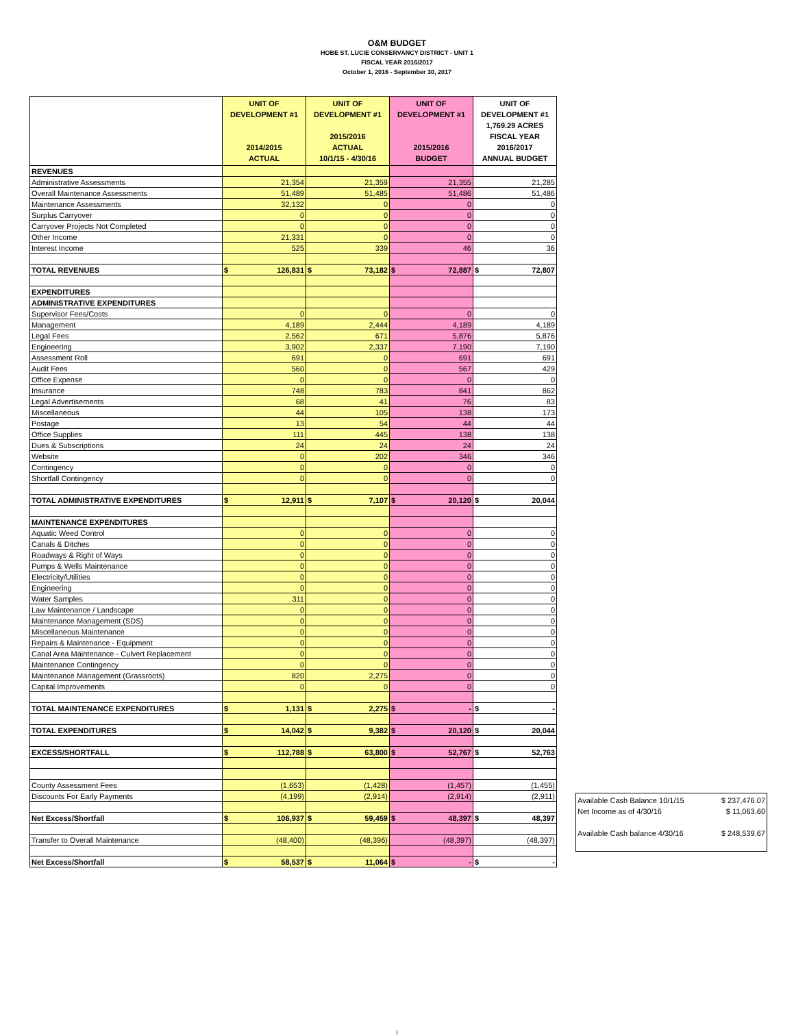O&M BUDGET
HOBE ST. LUCIE CONSERVANCY DISTRICT - UNIT 1
FISCAL YEAR 2016/2017
October 1, 2016 - September 30, 2017
| | UNIT OF DEVELOPMENT #1 2014/2015 ACTUAL | UNIT OF DEVELOPMENT #1 2015/2016 ACTUAL 10/1/15 - 4/30/16 | UNIT OF DEVELOPMENT #1 2015/2016 BUDGET | UNIT OF DEVELOPMENT #1 1,769.29 ACRES FISCAL YEAR 2016/2017 ANNUAL BUDGET |
| --- | --- | --- | --- | --- |
| REVENUES | | | | |
| Administrative Assessments | 21,354 | 21,359 | 21,355 | 21,285 |
| Overall Maintenance Assessments | 51,489 | 51,485 | 51,486 | 51,486 |
| Maintenance Assessments | 32,132 | 0 | 0 | 0 |
| Surplus Carryover | 0 | 0 | 0 | 0 |
| Carryover Projects Not Completed | 0 | 0 | 0 | 0 |
| Other Income | 21,331 | 0 | 0 | 0 |
| Interest Income | 525 | 339 | 46 | 36 |
| TOTAL REVENUES | $ 126,831 | $ 73,182 | $ 72,887 | $ 72,807 |
| EXPENDITURES | | | | |
| ADMINISTRATIVE EXPENDITURES | | | | |
| Supervisor Fees/Costs | 0 | 0 | 0 | 0 |
| Management | 4,189 | 2,444 | 4,189 | 4,189 |
| Legal Fees | 2,562 | 671 | 5,876 | 5,876 |
| Engineering | 3,902 | 2,337 | 7,190 | 7,190 |
| Assessment Roll | 691 | 0 | 691 | 691 |
| Audit Fees | 560 | 0 | 567 | 429 |
| Office Expense | 0 | 0 | 0 | 0 |
| Insurance | 748 | 783 | 841 | 862 |
| Legal Advertisements | 68 | 41 | 76 | 83 |
| Miscellaneous | 44 | 105 | 138 | 173 |
| Postage | 13 | 54 | 44 | 44 |
| Office Supplies | 111 | 445 | 138 | 138 |
| Dues & Subscriptions | 24 | 24 | 24 | 24 |
| Website | 0 | 202 | 346 | 346 |
| Contingency | 0 | 0 | 0 | 0 |
| Shortfall Contingency | 0 | 0 | 0 | 0 |
| TOTAL ADMINISTRATIVE EXPENDITURES | $ 12,911 | $ 7,107 | $ 20,120 | $ 20,044 |
| MAINTENANCE EXPENDITURES | | | | |
| Aquatic Weed Control | 0 | 0 | 0 | 0 |
| Canals & Ditches | 0 | 0 | 0 | 0 |
| Roadways & Right of Ways | 0 | 0 | 0 | 0 |
| Pumps & Wells Maintenance | 0 | 0 | 0 | 0 |
| Electricity/Utilities | 0 | 0 | 0 | 0 |
| Engineering | 0 | 0 | 0 | 0 |
| Water Samples | 311 | 0 | 0 | 0 |
| Law Maintenance / Landscape | 0 | 0 | 0 | 0 |
| Maintenance Management (SDS) | 0 | 0 | 0 | 0 |
| Miscellaneous Maintenance | 0 | 0 | 0 | 0 |
| Repairs & Maintenance - Equipment | 0 | 0 | 0 | 0 |
| Canal Area Maintenance - Culvert Replacement | 0 | 0 | 0 | 0 |
| Maintenance Contingency | 0 | 0 | 0 | 0 |
| Maintenance Management (Grassroots) | 820 | 2,275 | 0 | 0 |
| Capital Improvements | 0 | 0 | 0 | 0 |
| TOTAL MAINTENANCE EXPENDITURES | $ 1,131 | $ 2,275 | $ - | $ - |
| TOTAL EXPENDITURES | $ 14,042 | $ 9,382 | $ 20,120 | $ 20,044 |
| EXCESS/SHORTFALL | $ 112,788 | $ 63,800 | $ 52,767 | $ 52,763 |
| County Assessment Fees | (1,653) | (1,428) | (1,457) | (1,455) |
| Discounts For Early Payments | (4,199) | (2,914) | (2,914) | (2,911) |
| Net Excess/Shortfall | $ 106,937 | $ 59,459 | $ 48,397 | $ 48,397 |
| Transfer to Overall Maintenance | (48,400) | (48,396) | (48,397) | (48,397) |
| Net Excess/Shortfall | $ 58,537 | $ 11,064 | $ - | $ - |
Available Cash Balance 10/1/15 $ 237,476.07
Net Income as of 4/30/16 $ 11,063.60
Available Cash balance 4/30/16 $ 248,539.67
I